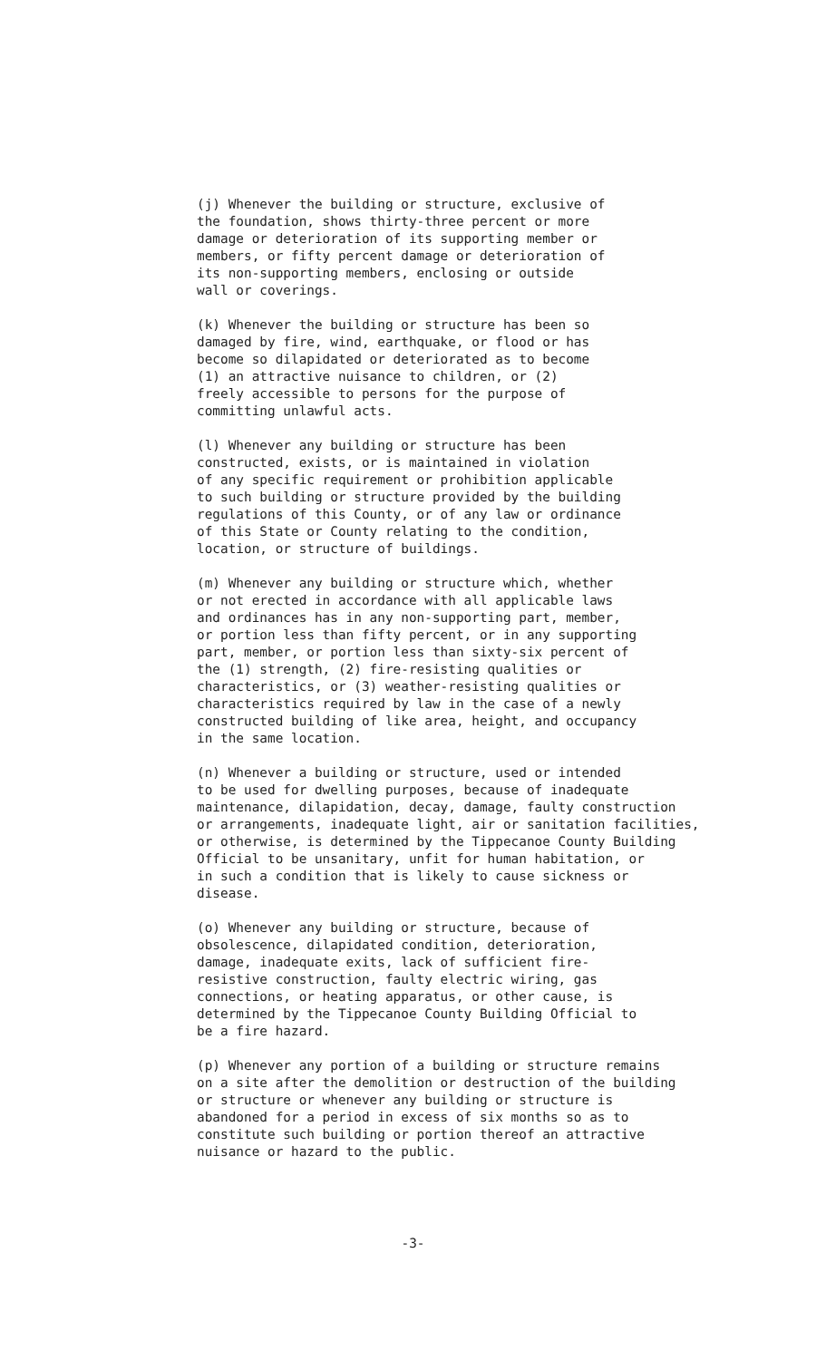(j) Whenever the building or structure, exclusive of the foundation, shows thirty-three percent or more damage or deterioration of its supporting member or members, or fifty percent damage or deterioration of its non-supporting members, enclosing or outside wall or coverings.
(k) Whenever the building or structure has been so damaged by fire, wind, earthquake, or flood or has become so dilapidated or deteriorated as to become (1) an attractive nuisance to children, or (2) freely accessible to persons for the purpose of committing unlawful acts.
(l) Whenever any building or structure has been constructed, exists, or is maintained in violation of any specific requirement or prohibition applicable to such building or structure provided by the building regulations of this County, or of any law or ordinance of this State or County relating to the condition, location, or structure of buildings.
(m) Whenever any building or structure which, whether or not erected in accordance with all applicable laws and ordinances has in any non-supporting part, member, or portion less than fifty percent, or in any supporting part, member, or portion less than sixty-six percent of the (1) strength, (2) fire-resisting qualities or characteristics, or (3) weather-resisting qualities or characteristics required by law in the case of a newly constructed building of like area, height, and occupancy in the same location.
(n) Whenever a building or structure, used or intended to be used for dwelling purposes, because of inadequate maintenance, dilapidation, decay, damage, faulty construction or arrangements, inadequate light, air or sanitation facilities, or otherwise, is determined by the Tippecanoe County Building Official to be unsanitary, unfit for human habitation, or in such a condition that is likely to cause sickness or disease.
(o) Whenever any building or structure, because of obsolescence, dilapidated condition, deterioration, damage, inadequate exits, lack of sufficient fire- resistive construction, faulty electric wiring, gas connections, or heating apparatus, or other cause, is determined by the Tippecanoe County Building Official to be a fire hazard.
(p) Whenever any portion of a building or structure remains on a site after the demolition or destruction of the building or structure or whenever any building or structure is abandoned for a period in excess of six months so as to constitute such building or portion thereof an attractive nuisance or hazard to the public.
-3-